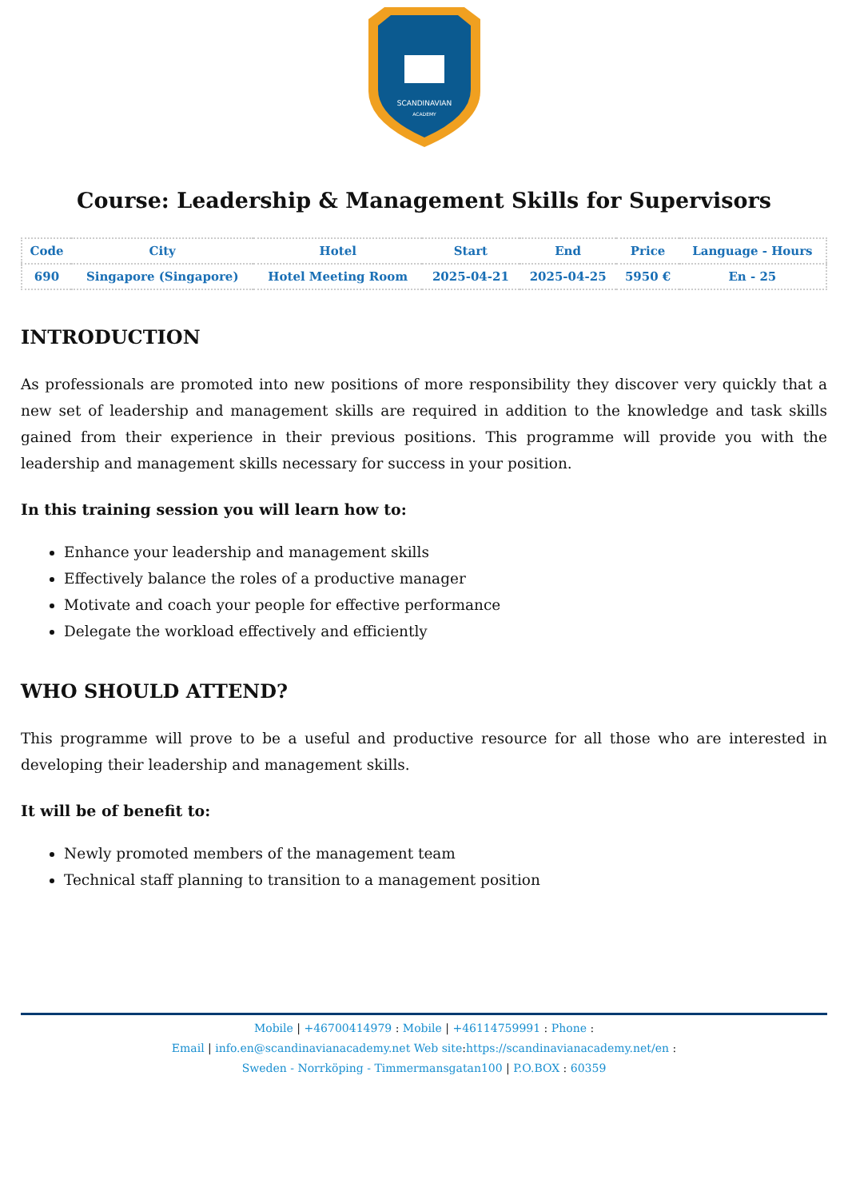SCANDINAVIAN
ACADEMY
Course: Leadership & Management Skills for Supervisors
| Code | City | Hotel | Start | End | Price | Language - Hours |
| --- | --- | --- | --- | --- | --- | --- |
| 690 | Singapore (Singapore) | Hotel Meeting Room | 2025-04-21 | 2025-04-25 | 5950 € | En - 25 |
INTRODUCTION
As professionals are promoted into new positions of more responsibility they discover very quickly that a new set of leadership and management skills are required in addition to the knowledge and task skills gained from their experience in their previous positions. This programme will provide you with the leadership and management skills necessary for success in your position.
In this training session you will learn how to:
Enhance your leadership and management skills
Effectively balance the roles of a productive manager
Motivate and coach your people for effective performance
Delegate the workload effectively and efficiently
WHO SHOULD ATTEND?
This programme will prove to be a useful and productive resource for all those who are interested in developing their leadership and management skills.
It will be of benefit to:
Newly promoted members of the management team
Technical staff planning to transition to a management position
Mobile | +46700414979 : Mobile | +46114759991 : Phone :
Email | info.en@scandinavianacademy.net Web site: https://scandinavianacademy.net/en :
Sweden - Norrköping - Timmermansgatan100 | P.O.BOX : 60359